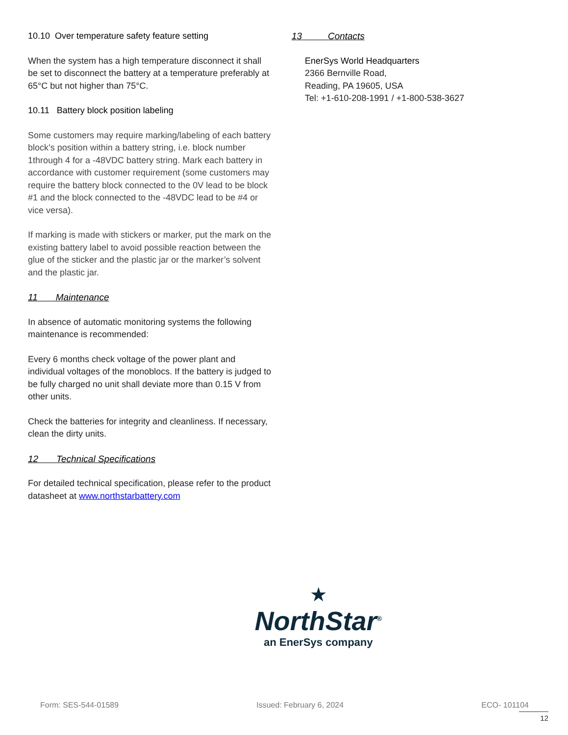10.10 Over temperature safety feature setting
When the system has a high temperature disconnect it shall be set to disconnect the battery at a temperature preferably at 65°C but not higher than 75°C.
10.11 Battery block position labeling
Some customers may require marking/labeling of each battery block’s position within a battery string, i.e. block number 1through 4 for a -48VDC battery string. Mark each battery in accordance with customer requirement (some customers may require the battery block connected to the 0V lead to be block #1 and the block connected to the -48VDC lead to be #4 or vice versa).
If marking is made with stickers or marker, put the mark on the existing battery label to avoid possible reaction between the glue of the sticker and the plastic jar or the marker’s solvent and the plastic jar.
11 Maintenance
In absence of automatic monitoring systems the following maintenance is recommended:
Every 6 months check voltage of the power plant and individual voltages of the monoblocs. If the battery is judged to be fully charged no unit shall deviate more than 0.15 V from other units.
Check the batteries for integrity and cleanliness. If necessary, clean the dirty units.
12 Technical Specifications
For detailed technical specification, please refer to the product datasheet at www.northstarbattery.com
13 Contacts
EnerSys World Headquarters
2366 Bernville Road,
Reading, PA 19605, USA
Tel: +1-610-208-1991 / +1-800-538-3627
★
NorthStar<sup>®</sup>
an EnerSys company
Form: SES-544-01589 Issued: February 6, 2024 ECO- 101104
12